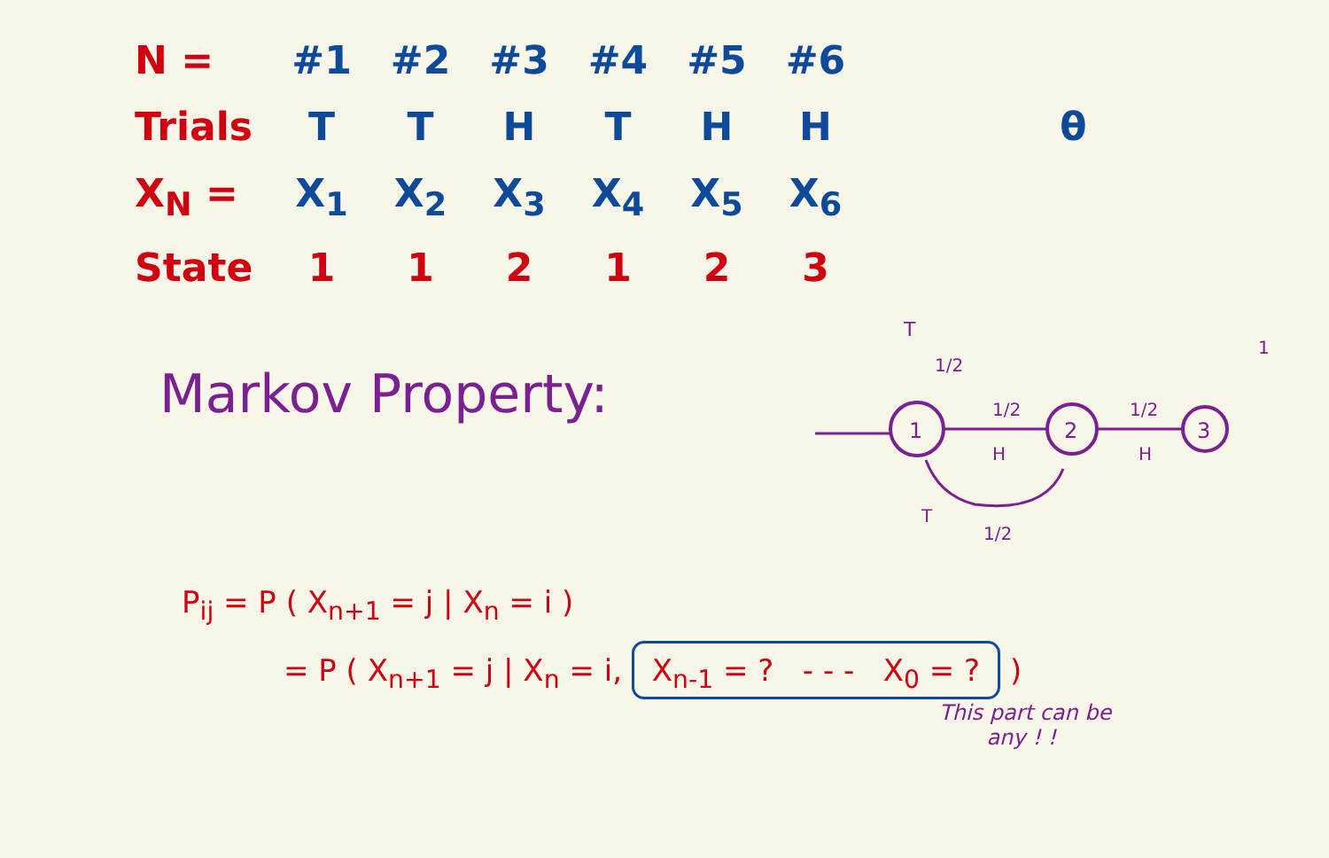| N = | #1 | #2 | #3 | #4 | #5 | #6 | |
| Trials | T | T | H | T | H | H | θ |
| X<sub>N</sub> = | X<sub>1</sub> | X<sub>2</sub> | X<sub>3</sub> | X<sub>4</sub> | X<sub>5</sub> | X<sub>6</sub> | |
| State | 1 | 1 | 2 | 1 | 2 | 3 | |
Markov Property:
1
2
3
T
1/2
1/2
H
1/2
H
T
1/2
1
P<sub>ij</sub> = P ( X<sub>n+1</sub> = j | X<sub>n</sub> = i )
= P ( X<sub>n+1</sub> = j | X<sub>n</sub> = i, X<sub>n-1</sub> = ? - - - X<sub>0</sub> = ? )
This part can be
any ! !